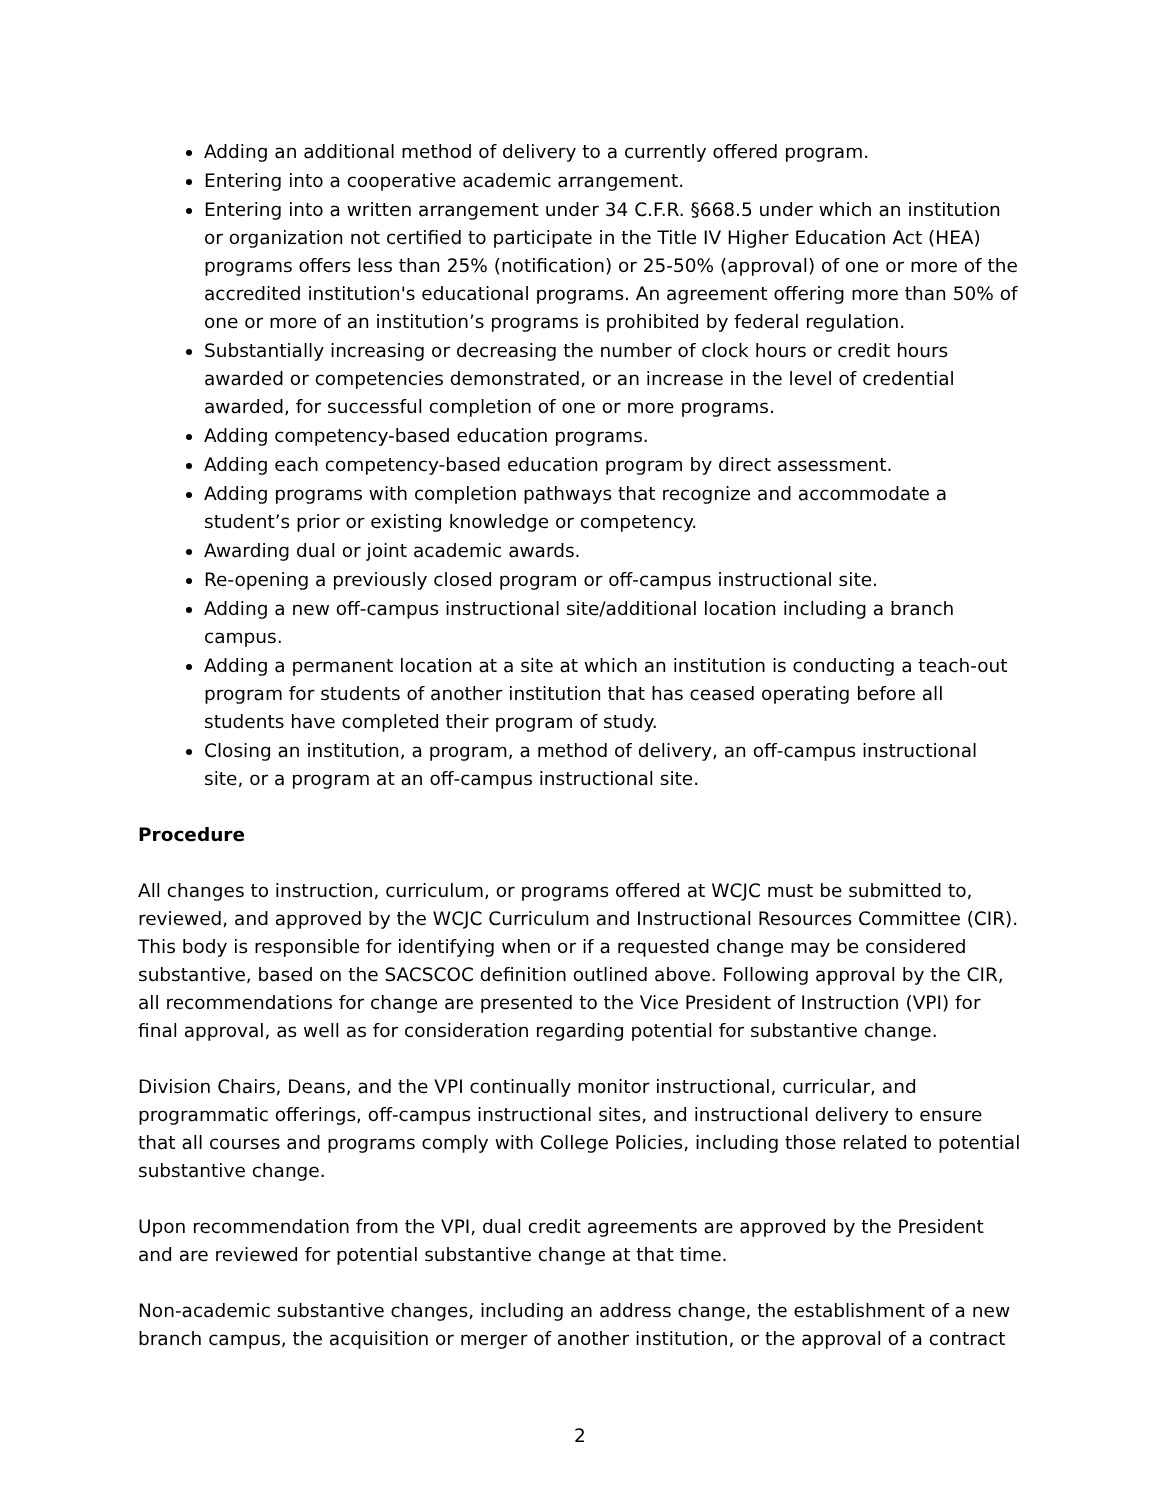Adding an additional method of delivery to a currently offered program.
Entering into a cooperative academic arrangement.
Entering into a written arrangement under 34 C.F.R. §668.5 under which an institution or organization not certified to participate in the Title IV Higher Education Act (HEA) programs offers less than 25% (notification) or 25-50% (approval) of one or more of the accredited institution's educational programs. An agreement offering more than 50% of one or more of an institution’s programs is prohibited by federal regulation.
Substantially increasing or decreasing the number of clock hours or credit hours awarded or competencies demonstrated, or an increase in the level of credential awarded, for successful completion of one or more programs.
Adding competency-based education programs.
Adding each competency-based education program by direct assessment.
Adding programs with completion pathways that recognize and accommodate a student’s prior or existing knowledge or competency.
Awarding dual or joint academic awards.
Re-opening a previously closed program or off-campus instructional site.
Adding a new off-campus instructional site/additional location including a branch campus.
Adding a permanent location at a site at which an institution is conducting a teach-out program for students of another institution that has ceased operating before all students have completed their program of study.
Closing an institution, a program, a method of delivery, an off-campus instructional site, or a program at an off-campus instructional site.
Procedure
All changes to instruction, curriculum, or programs offered at WCJC must be submitted to, reviewed, and approved by the WCJC Curriculum and Instructional Resources Committee (CIR). This body is responsible for identifying when or if a requested change may be considered substantive, based on the SACSCOC definition outlined above. Following approval by the CIR, all recommendations for change are presented to the Vice President of Instruction (VPI) for final approval, as well as for consideration regarding potential for substantive change.
Division Chairs, Deans, and the VPI continually monitor instructional, curricular, and programmatic offerings, off-campus instructional sites, and instructional delivery to ensure that all courses and programs comply with College Policies, including those related to potential substantive change.
Upon recommendation from the VPI, dual credit agreements are approved by the President and are reviewed for potential substantive change at that time.
Non-academic substantive changes, including an address change, the establishment of a new branch campus, the acquisition or merger of another institution, or the approval of a contract
2